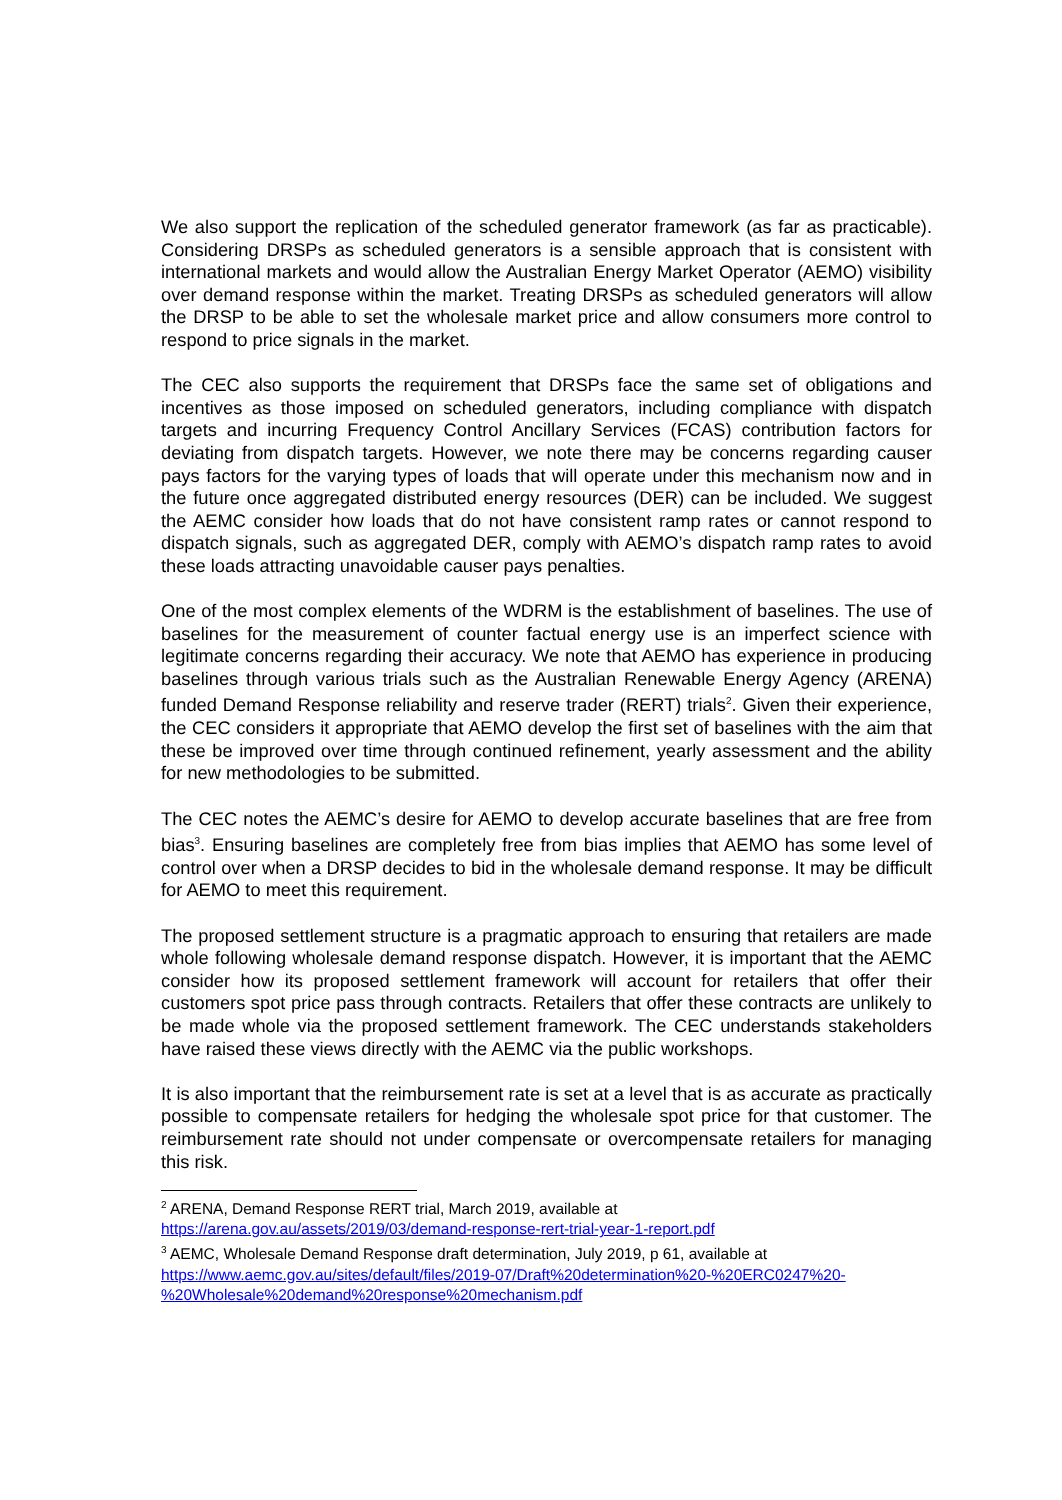We also support the replication of the scheduled generator framework (as far as practicable). Considering DRSPs as scheduled generators is a sensible approach that is consistent with international markets and would allow the Australian Energy Market Operator (AEMO) visibility over demand response within the market. Treating DRSPs as scheduled generators will allow the DRSP to be able to set the wholesale market price and allow consumers more control to respond to price signals in the market.
The CEC also supports the requirement that DRSPs face the same set of obligations and incentives as those imposed on scheduled generators, including compliance with dispatch targets and incurring Frequency Control Ancillary Services (FCAS) contribution factors for deviating from dispatch targets. However, we note there may be concerns regarding causer pays factors for the varying types of loads that will operate under this mechanism now and in the future once aggregated distributed energy resources (DER) can be included. We suggest the AEMC consider how loads that do not have consistent ramp rates or cannot respond to dispatch signals, such as aggregated DER, comply with AEMO’s dispatch ramp rates to avoid these loads attracting unavoidable causer pays penalties.
One of the most complex elements of the WDRM is the establishment of baselines. The use of baselines for the measurement of counter factual energy use is an imperfect science with legitimate concerns regarding their accuracy. We note that AEMO has experience in producing baselines through various trials such as the Australian Renewable Energy Agency (ARENA) funded Demand Response reliability and reserve trader (RERT) trials<sup>2</sup>. Given their experience, the CEC considers it appropriate that AEMO develop the first set of baselines with the aim that these be improved over time through continued refinement, yearly assessment and the ability for new methodologies to be submitted.
The CEC notes the AEMC’s desire for AEMO to develop accurate baselines that are free from bias<sup>3</sup>. Ensuring baselines are completely free from bias implies that AEMO has some level of control over when a DRSP decides to bid in the wholesale demand response. It may be difficult for AEMO to meet this requirement.
The proposed settlement structure is a pragmatic approach to ensuring that retailers are made whole following wholesale demand response dispatch. However, it is important that the AEMC consider how its proposed settlement framework will account for retailers that offer their customers spot price pass through contracts. Retailers that offer these contracts are unlikely to be made whole via the proposed settlement framework. The CEC understands stakeholders have raised these views directly with the AEMC via the public workshops.
It is also important that the reimbursement rate is set at a level that is as accurate as practically possible to compensate retailers for hedging the wholesale spot price for that customer. The reimbursement rate should not under compensate or overcompensate retailers for managing this risk.
<sup>2</sup> ARENA, Demand Response RERT trial, March 2019, available at
https://arena.gov.au/assets/2019/03/demand-response-rert-trial-year-1-report.pdf
<sup>3</sup> AEMC, Wholesale Demand Response draft determination, July 2019, p 61, available at
https://www.aemc.gov.au/sites/default/files/2019-07/Draft%20determination%20-%20ERC0247%20-%20Wholesale%20demand%20response%20mechanism.pdf